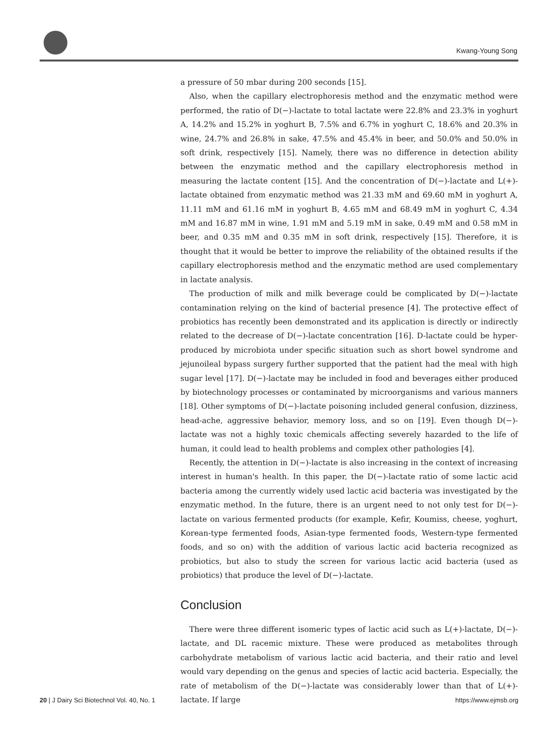Kwang-Young Song
a pressure of 50 mbar during 200 seconds [15].
Also, when the capillary electrophoresis method and the enzymatic method were performed, the ratio of D(−)-lactate to total lactate were 22.8% and 23.3% in yoghurt A, 14.2% and 15.2% in yoghurt B, 7.5% and 6.7% in yoghurt C, 18.6% and 20.3% in wine, 24.7% and 26.8% in sake, 47.5% and 45.4% in beer, and 50.0% and 50.0% in soft drink, respectively [15]. Namely, there was no difference in detection ability between the enzymatic method and the capillary electrophoresis method in measuring the lactate content [15]. And the concentration of D(−)-lactate and L(+)-lactate obtained from enzymatic method was 21.33 mM and 69.60 mM in yoghurt A, 11.11 mM and 61.16 mM in yoghurt B, 4.65 mM and 68.49 mM in yoghurt C, 4.34 mM and 16.87 mM in wine, 1.91 mM and 5.19 mM in sake, 0.49 mM and 0.58 mM in beer, and 0.35 mM and 0.35 mM in soft drink, respectively [15]. Therefore, it is thought that it would be better to improve the reliability of the obtained results if the capillary electrophoresis method and the enzymatic method are used complementary in lactate analysis.
The production of milk and milk beverage could be complicated by D(−)-lactate contamination relying on the kind of bacterial presence [4]. The protective effect of probiotics has recently been demonstrated and its application is directly or indirectly related to the decrease of D(−)-lactate concentration [16]. D-lactate could be hyper-produced by microbiota under specific situation such as short bowel syndrome and jejunoileal bypass surgery further supported that the patient had the meal with high sugar level [17]. D(−)-lactate may be included in food and beverages either produced by biotechnology processes or contaminated by microorganisms and various manners [18]. Other symptoms of D(−)-lactate poisoning included general confusion, dizziness, head-ache, aggressive behavior, memory loss, and so on [19]. Even though D(−)-lactate was not a highly toxic chemicals affecting severely hazarded to the life of human, it could lead to health problems and complex other pathologies [4].
Recently, the attention in D(−)-lactate is also increasing in the context of increasing interest in human's health. In this paper, the D(−)-lactate ratio of some lactic acid bacteria among the currently widely used lactic acid bacteria was investigated by the enzymatic method. In the future, there is an urgent need to not only test for D(−)-lactate on various fermented products (for example, Kefir, Koumiss, cheese, yoghurt, Korean-type fermented foods, Asian-type fermented foods, Western-type fermented foods, and so on) with the addition of various lactic acid bacteria recognized as probiotics, but also to study the screen for various lactic acid bacteria (used as probiotics) that produce the level of D(−)-lactate.
Conclusion
There were three different isomeric types of lactic acid such as L(+)-lactate, D(−)-lactate, and DL racemic mixture. These were produced as metabolites through carbohydrate metabolism of various lactic acid bacteria, and their ratio and level would vary depending on the genus and species of lactic acid bacteria. Especially, the rate of metabolism of the D(−)-lactate was considerably lower than that of L(+)-lactate. If large
20 | J Dairy Sci Biotechnol Vol. 40, No. 1 https://www.ejmsb.org